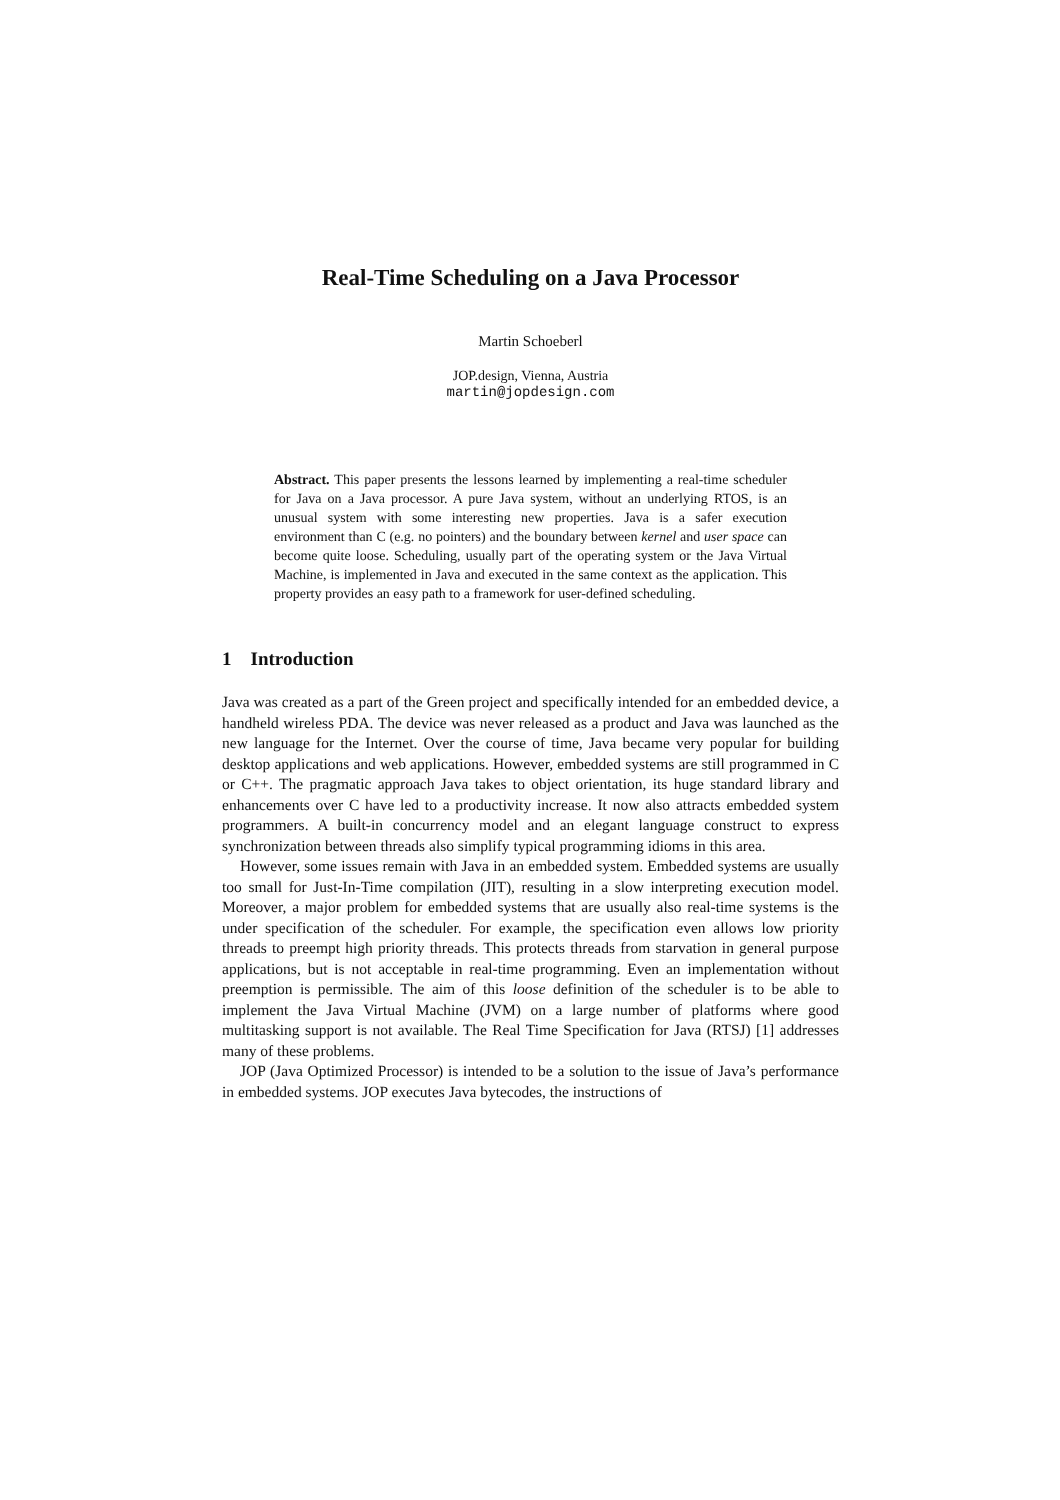Real-Time Scheduling on a Java Processor
Martin Schoeberl
JOP.design, Vienna, Austria
martin@jopdesign.com
Abstract. This paper presents the lessons learned by implementing a real-time scheduler for Java on a Java processor. A pure Java system, without an underlying RTOS, is an unusual system with some interesting new properties. Java is a safer execution environment than C (e.g. no pointers) and the boundary between kernel and user space can become quite loose. Scheduling, usually part of the operating system or the Java Virtual Machine, is implemented in Java and executed in the same context as the application. This property provides an easy path to a framework for user-defined scheduling.
1 Introduction
Java was created as a part of the Green project and specifically intended for an embedded device, a handheld wireless PDA. The device was never released as a product and Java was launched as the new language for the Internet. Over the course of time, Java became very popular for building desktop applications and web applications. However, embedded systems are still programmed in C or C++. The pragmatic approach Java takes to object orientation, its huge standard library and enhancements over C have led to a productivity increase. It now also attracts embedded system programmers. A built-in concurrency model and an elegant language construct to express synchronization between threads also simplify typical programming idioms in this area.
However, some issues remain with Java in an embedded system. Embedded systems are usually too small for Just-In-Time compilation (JIT), resulting in a slow interpreting execution model. Moreover, a major problem for embedded systems that are usually also real-time systems is the under specification of the scheduler. For example, the specification even allows low priority threads to preempt high priority threads. This protects threads from starvation in general purpose applications, but is not acceptable in real-time programming. Even an implementation without preemption is permissible. The aim of this loose definition of the scheduler is to be able to implement the Java Virtual Machine (JVM) on a large number of platforms where good multitasking support is not available. The Real Time Specification for Java (RTSJ) [1] addresses many of these problems.
JOP (Java Optimized Processor) is intended to be a solution to the issue of Java’s performance in embedded systems. JOP executes Java bytecodes, the instructions of